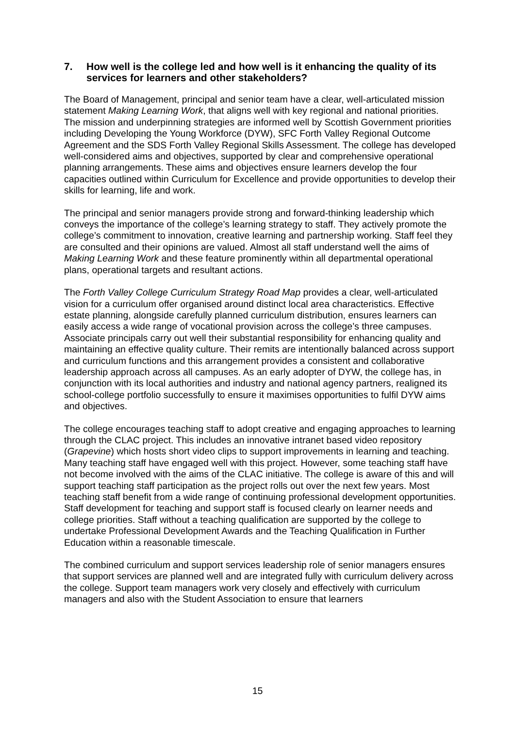7. How well is the college led and how well is it enhancing the quality of its services for learners and other stakeholders?
The Board of Management, principal and senior team have a clear, well-articulated mission statement Making Learning Work, that aligns well with key regional and national priorities. The mission and underpinning strategies are informed well by Scottish Government priorities including Developing the Young Workforce (DYW), SFC Forth Valley Regional Outcome Agreement and the SDS Forth Valley Regional Skills Assessment. The college has developed well-considered aims and objectives, supported by clear and comprehensive operational planning arrangements. These aims and objectives ensure learners develop the four capacities outlined within Curriculum for Excellence and provide opportunities to develop their skills for learning, life and work.
The principal and senior managers provide strong and forward-thinking leadership which conveys the importance of the college’s learning strategy to staff. They actively promote the college’s commitment to innovation, creative learning and partnership working. Staff feel they are consulted and their opinions are valued. Almost all staff understand well the aims of Making Learning Work and these feature prominently within all departmental operational plans, operational targets and resultant actions.
The Forth Valley College Curriculum Strategy Road Map provides a clear, well-articulated vision for a curriculum offer organised around distinct local area characteristics. Effective estate planning, alongside carefully planned curriculum distribution, ensures learners can easily access a wide range of vocational provision across the college’s three campuses. Associate principals carry out well their substantial responsibility for enhancing quality and maintaining an effective quality culture. Their remits are intentionally balanced across support and curriculum functions and this arrangement provides a consistent and collaborative leadership approach across all campuses. As an early adopter of DYW, the college has, in conjunction with its local authorities and industry and national agency partners, realigned its school-college portfolio successfully to ensure it maximises opportunities to fulfil DYW aims and objectives.
The college encourages teaching staff to adopt creative and engaging approaches to learning through the CLAC project. This includes an innovative intranet based video repository (Grapevine) which hosts short video clips to support improvements in learning and teaching. Many teaching staff have engaged well with this project. However, some teaching staff have not become involved with the aims of the CLAC initiative. The college is aware of this and will support teaching staff participation as the project rolls out over the next few years. Most teaching staff benefit from a wide range of continuing professional development opportunities. Staff development for teaching and support staff is focused clearly on learner needs and college priorities. Staff without a teaching qualification are supported by the college to undertake Professional Development Awards and the Teaching Qualification in Further Education within a reasonable timescale.
The combined curriculum and support services leadership role of senior managers ensures that support services are planned well and are integrated fully with curriculum delivery across the college. Support team managers work very closely and effectively with curriculum managers and also with the Student Association to ensure that learners
15